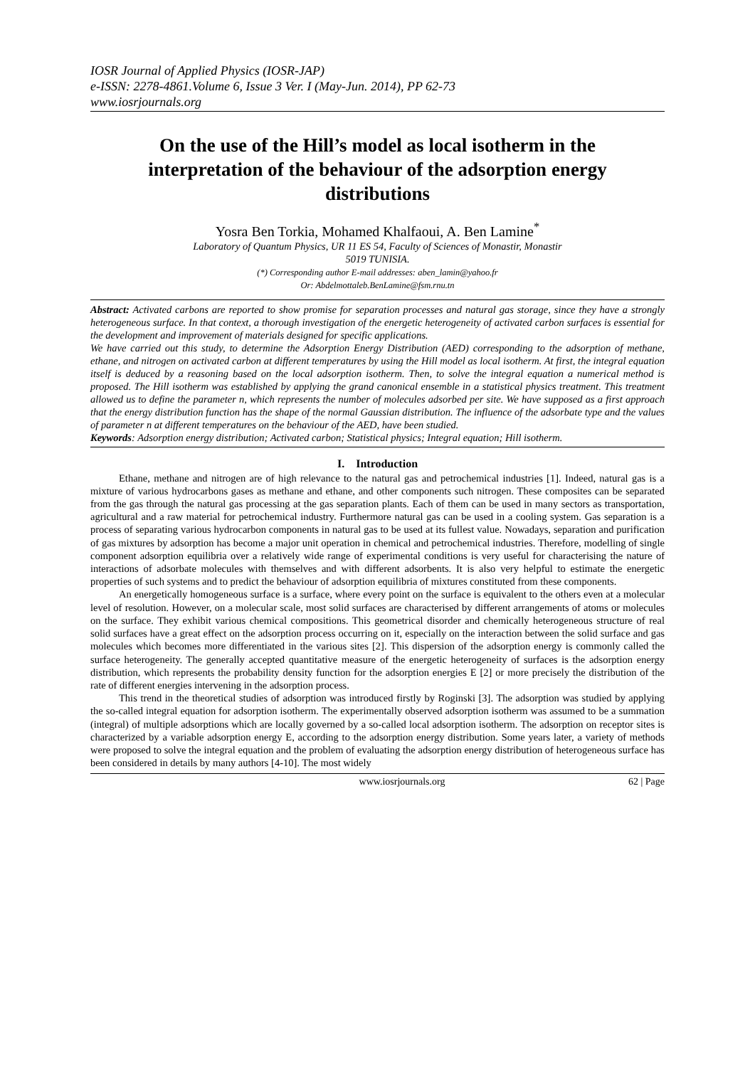IOSR Journal of Applied Physics (IOSR-JAP)
e-ISSN: 2278-4861.Volume 6, Issue 3 Ver. I (May-Jun. 2014), PP 62-73
www.iosrjournals.org
On the use of the Hill’s model as local isotherm in the interpretation of the behaviour of the adsorption energy distributions
Yosra Ben Torkia, Mohamed Khalfaoui, A. Ben Lamine<sup>*</sup>
Laboratory of Quantum Physics, UR 11 ES 54, Faculty of Sciences of Monastir, Monastir
5019 TUNISIA.
(*) Corresponding author E-mail addresses: aben_lamin@yahoo.fr
Or: Abdelmottaleb.BenLamine@fsm.rnu.tn
Abstract: Activated carbons are reported to show promise for separation processes and natural gas storage, since they have a strongly heterogeneous surface. In that context, a thorough investigation of the energetic heterogeneity of activated carbon surfaces is essential for the development and improvement of materials designed for specific applications.
We have carried out this study, to determine the Adsorption Energy Distribution (AED) corresponding to the adsorption of methane, ethane, and nitrogen on activated carbon at different temperatures by using the Hill model as local isotherm. At first, the integral equation itself is deduced by a reasoning based on the local adsorption isotherm. Then, to solve the integral equation a numerical method is proposed. The Hill isotherm was established by applying the grand canonical ensemble in a statistical physics treatment. This treatment allowed us to define the parameter n, which represents the number of molecules adsorbed per site. We have supposed as a first approach that the energy distribution function has the shape of the normal Gaussian distribution. The influence of the adsorbate type and the values of parameter n at different temperatures on the behaviour of the AED, have been studied.
Keywords: Adsorption energy distribution; Activated carbon; Statistical physics; Integral equation; Hill isotherm.
I. Introduction
Ethane, methane and nitrogen are of high relevance to the natural gas and petrochemical industries [1]. Indeed, natural gas is a mixture of various hydrocarbons gases as methane and ethane, and other components such nitrogen. These composites can be separated from the gas through the natural gas processing at the gas separation plants. Each of them can be used in many sectors as transportation, agricultural and a raw material for petrochemical industry. Furthermore natural gas can be used in a cooling system. Gas separation is a process of separating various hydrocarbon components in natural gas to be used at its fullest value. Nowadays, separation and purification of gas mixtures by adsorption has become a major unit operation in chemical and petrochemical industries. Therefore, modelling of single component adsorption equilibria over a relatively wide range of experimental conditions is very useful for characterising the nature of interactions of adsorbate molecules with themselves and with different adsorbents. It is also very helpful to estimate the energetic properties of such systems and to predict the behaviour of adsorption equilibria of mixtures constituted from these components.
An energetically homogeneous surface is a surface, where every point on the surface is equivalent to the others even at a molecular level of resolution. However, on a molecular scale, most solid surfaces are characterised by different arrangements of atoms or molecules on the surface. They exhibit various chemical compositions. This geometrical disorder and chemically heterogeneous structure of real solid surfaces have a great effect on the adsorption process occurring on it, especially on the interaction between the solid surface and gas molecules which becomes more differentiated in the various sites [2]. This dispersion of the adsorption energy is commonly called the surface heterogeneity. The generally accepted quantitative measure of the energetic heterogeneity of surfaces is the adsorption energy distribution, which represents the probability density function for the adsorption energies E [2] or more precisely the distribution of the rate of different energies intervening in the adsorption process.
This trend in the theoretical studies of adsorption was introduced firstly by Roginski [3]. The adsorption was studied by applying the so-called integral equation for adsorption isotherm. The experimentally observed adsorption isotherm was assumed to be a summation (integral) of multiple adsorptions which are locally governed by a so-called local adsorption isotherm. The adsorption on receptor sites is characterized by a variable adsorption energy E, according to the adsorption energy distribution. Some years later, a variety of methods were proposed to solve the integral equation and the problem of evaluating the adsorption energy distribution of heterogeneous surface has been considered in details by many authors [4-10]. The most widely
www.iosrjournals.org 62 | Page